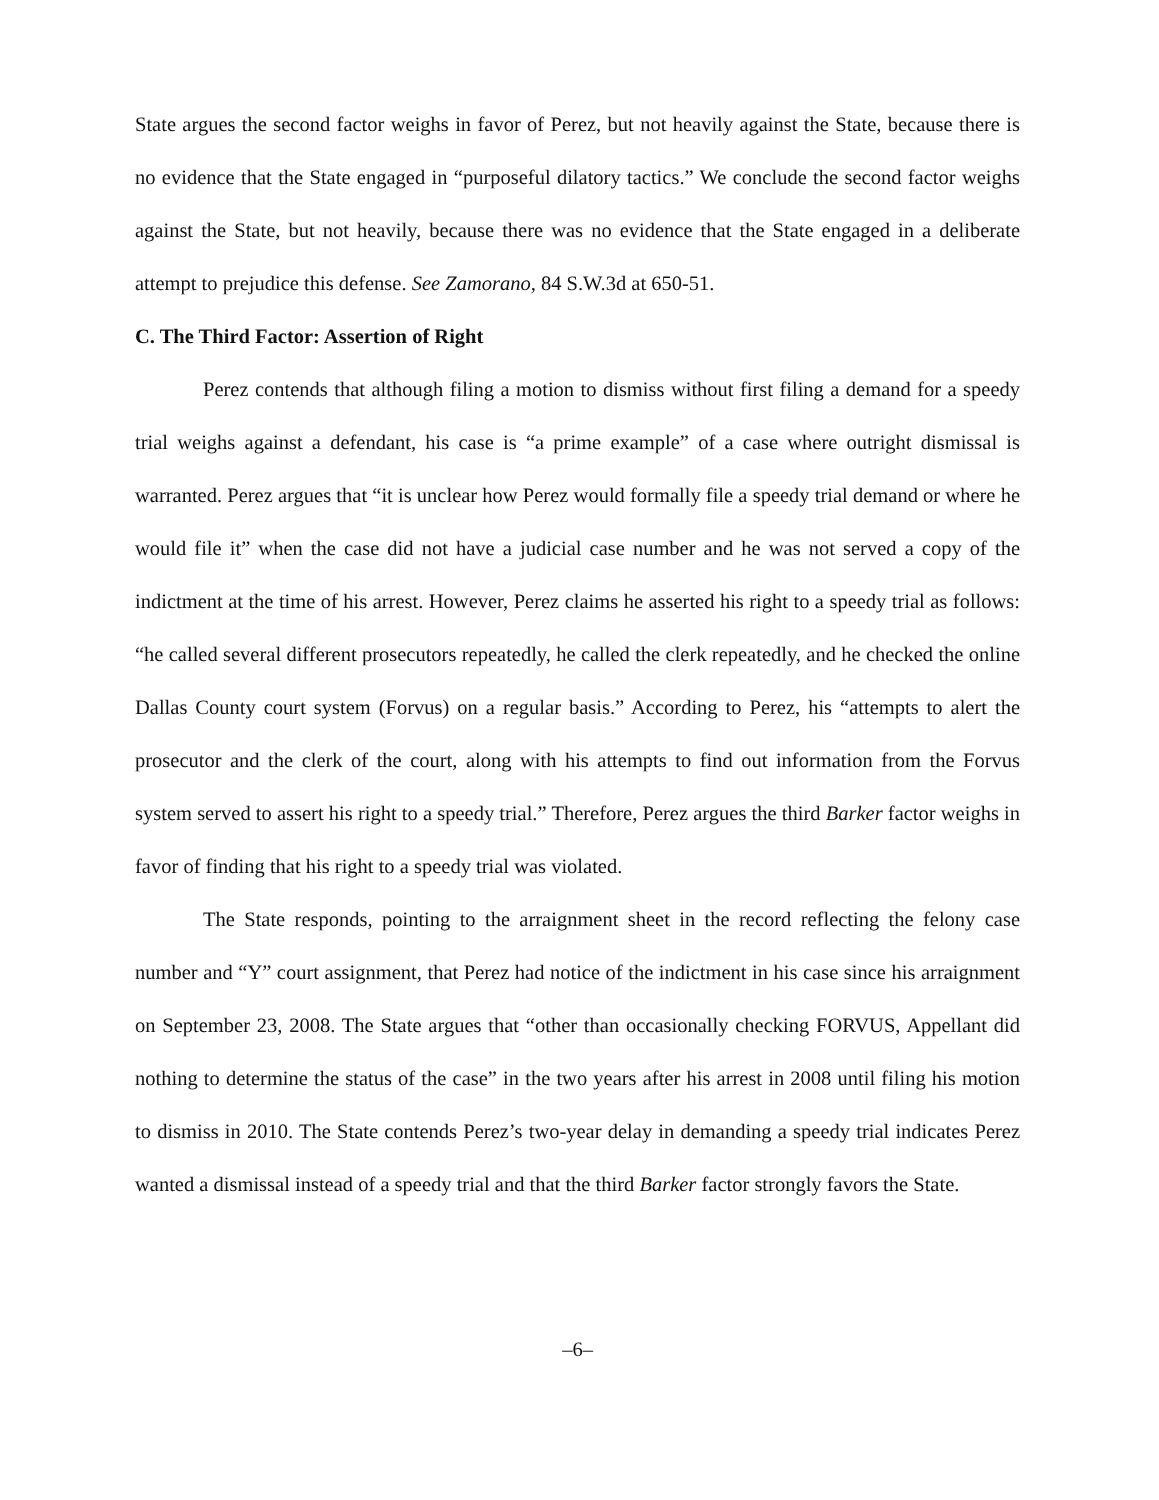State argues the second factor weighs in favor of Perez, but not heavily against the State, because there is no evidence that the State engaged in “purposeful dilatory tactics.” We conclude the second factor weighs against the State, but not heavily, because there was no evidence that the State engaged in a deliberate attempt to prejudice this defense. See Zamorano, 84 S.W.3d at 650-51.
C. The Third Factor: Assertion of Right
Perez contends that although filing a motion to dismiss without first filing a demand for a speedy trial weighs against a defendant, his case is “a prime example” of a case where outright dismissal is warranted. Perez argues that “it is unclear how Perez would formally file a speedy trial demand or where he would file it” when the case did not have a judicial case number and he was not served a copy of the indictment at the time of his arrest. However, Perez claims he asserted his right to a speedy trial as follows: “he called several different prosecutors repeatedly, he called the clerk repeatedly, and he checked the online Dallas County court system (Forvus) on a regular basis.” According to Perez, his “attempts to alert the prosecutor and the clerk of the court, along with his attempts to find out information from the Forvus system served to assert his right to a speedy trial.” Therefore, Perez argues the third Barker factor weighs in favor of finding that his right to a speedy trial was violated.
The State responds, pointing to the arraignment sheet in the record reflecting the felony case number and “Y” court assignment, that Perez had notice of the indictment in his case since his arraignment on September 23, 2008. The State argues that “other than occasionally checking FORVUS, Appellant did nothing to determine the status of the case” in the two years after his arrest in 2008 until filing his motion to dismiss in 2010. The State contends Perez’s two-year delay in demanding a speedy trial indicates Perez wanted a dismissal instead of a speedy trial and that the third Barker factor strongly favors the State.
–6–